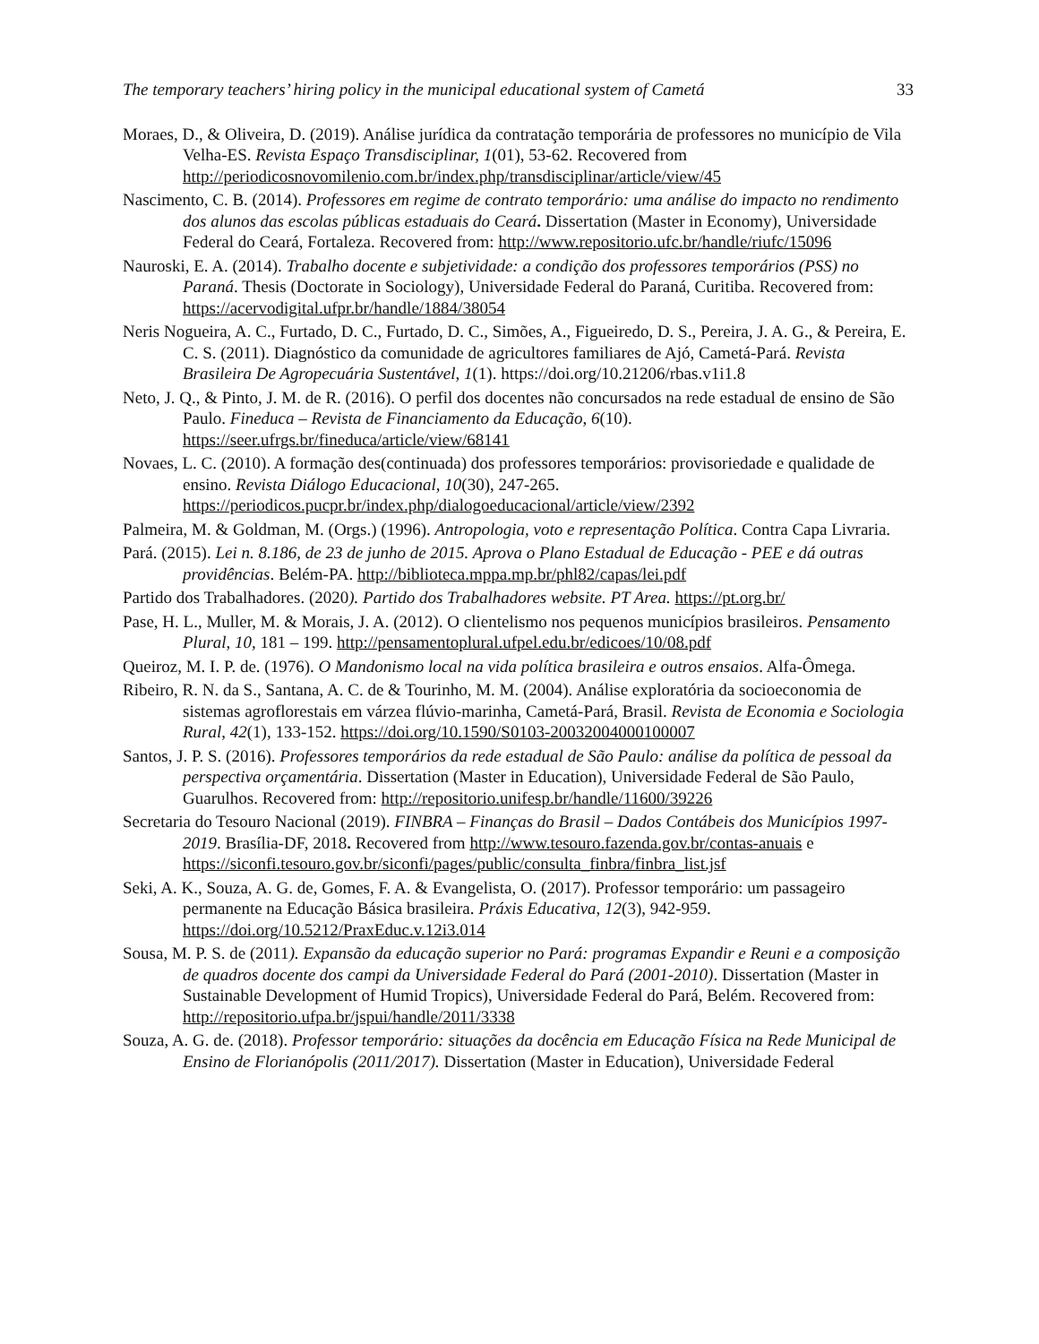The temporary teachers’ hiring policy in the municipal educational system of Cametá 33
Moraes, D., & Oliveira, D. (2019). Análise jurídica da contratação temporária de professores no município de Vila Velha-ES. Revista Espaço Transdisciplinar, 1(01), 53-62. Recovered from http://periodicosnovomilenio.com.br/index.php/transdisciplinar/article/view/45
Nascimento, C. B. (2014). Professores em regime de contrato temporário: uma análise do impacto no rendimento dos alunos das escolas públicas estaduais do Ceará. Dissertation (Master in Economy), Universidade Federal do Ceará, Fortaleza. Recovered from: http://www.repositorio.ufc.br/handle/riufc/15096
Nauroski, E. A. (2014). Trabalho docente e subjetividade: a condição dos professores temporários (PSS) no Paraná. Thesis (Doctorate in Sociology), Universidade Federal do Paraná, Curitiba. Recovered from: https://acervodigital.ufpr.br/handle/1884/38054
Neris Nogueira, A. C., Furtado, D. C., Furtado, D. C., Simões, A., Figueiredo, D. S., Pereira, J. A. G., & Pereira, E. C. S. (2011). Diagnóstico da comunidade de agricultores familiares de Ajó, Cametá-Pará. Revista Brasileira De Agropecuária Sustentável, 1(1). https://doi.org/10.21206/rbas.v1i1.8
Neto, J. Q., & Pinto, J. M. de R. (2016). O perfil dos docentes não concursados na rede estadual de ensino de São Paulo. Fineduca – Revista de Financiamento da Educação, 6(10). https://seer.ufrgs.br/fineduca/article/view/68141
Novaes, L. C. (2010). A formação des(continuada) dos professores temporários: provisoriedade e qualidade de ensino. Revista Diálogo Educacional, 10(30), 247-265. https://periodicos.pucpr.br/index.php/dialogoeducacional/article/view/2392
Palmeira, M. & Goldman, M. (Orgs.) (1996). Antropologia, voto e representação Política. Contra Capa Livraria.
Pará. (2015). Lei n. 8.186, de 23 de junho de 2015. Aprova o Plano Estadual de Educação - PEE e dá outras providências. Belém-PA. http://biblioteca.mppa.mp.br/phl82/capas/lei.pdf
Partido dos Trabalhadores. (2020). Partido dos Trabalhadores website. PT Area. https://pt.org.br/
Pase, H. L., Muller, M. & Morais, J. A. (2012). O clientelismo nos pequenos municípios brasileiros. Pensamento Plural, 10, 181 – 199. http://pensamentoplural.ufpel.edu.br/edicoes/10/08.pdf
Queiroz, M. I. P. de. (1976). O Mandonismo local na vida política brasileira e outros ensaios. Alfa-Ômega.
Ribeiro, R. N. da S., Santana, A. C. de & Tourinho, M. M. (2004). Análise exploratória da socioeconomia de sistemas agroflorestais em várzea flúvio-marinha, Cametá-Pará, Brasil. Revista de Economia e Sociologia Rural, 42(1), 133-152. https://doi.org/10.1590/S0103-20032004000100007
Santos, J. P. S. (2016). Professores temporários da rede estadual de São Paulo: análise da política de pessoal da perspectiva orçamentária. Dissertation (Master in Education), Universidade Federal de São Paulo, Guarulhos. Recovered from: http://repositorio.unifesp.br/handle/11600/39226
Secretaria do Tesouro Nacional (2019). FINBRA – Finanças do Brasil – Dados Contábeis dos Municípios 1997-2019. Brasília-DF, 2018. Recovered from http://www.tesouro.fazenda.gov.br/contas-anuais e https://siconfi.tesouro.gov.br/siconfi/pages/public/consulta_finbra/finbra_list.jsf
Seki, A. K., Souza, A. G. de, Gomes, F. A. & Evangelista, O. (2017). Professor temporário: um passageiro permanente na Educação Básica brasileira. Práxis Educativa, 12(3), 942-959. https://doi.org/10.5212/PraxEduc.v.12i3.014
Sousa, M. P. S. de (2011). Expansão da educação superior no Pará: programas Expandir e Reuni e a composição de quadros docente dos campi da Universidade Federal do Pará (2001-2010). Dissertation (Master in Sustainable Development of Humid Tropics), Universidade Federal do Pará, Belém. Recovered from: http://repositorio.ufpa.br/jspui/handle/2011/3338
Souza, A. G. de. (2018). Professor temporário: situações da docência em Educação Física na Rede Municipal de Ensino de Florianópolis (2011/2017). Dissertation (Master in Education), Universidade Federal